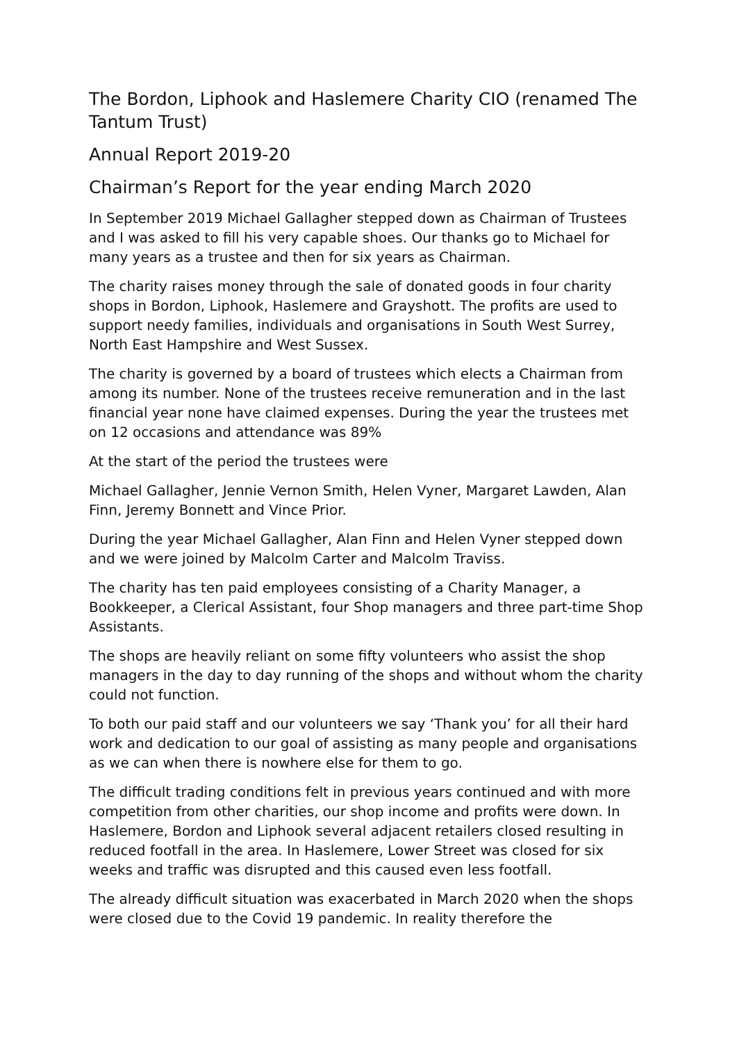The Bordon, Liphook and Haslemere Charity CIO (renamed The Tantum Trust)
Annual Report 2019-20
Chairman’s Report for the year ending March 2020
In September 2019 Michael Gallagher stepped down as Chairman of Trustees and I was asked to fill his very capable shoes. Our thanks go to Michael for many years as a trustee and then for six years as Chairman.
The charity raises money through the sale of donated goods in four charity shops in Bordon, Liphook, Haslemere and Grayshott. The profits are used to support needy families, individuals and organisations in South West Surrey, North East Hampshire and West Sussex.
The charity is governed by a board of trustees which elects a Chairman from among its number. None of the trustees receive remuneration and in the last financial year none have claimed expenses. During the year the trustees met on 12 occasions and attendance was 89%
At the start of the period the trustees were
Michael Gallagher, Jennie Vernon Smith, Helen Vyner, Margaret Lawden, Alan Finn, Jeremy Bonnett and Vince Prior.
During the year Michael Gallagher, Alan Finn and Helen Vyner stepped down and we were joined by Malcolm Carter and Malcolm Traviss.
The charity has ten paid employees consisting of a Charity Manager, a Bookkeeper, a Clerical Assistant, four Shop managers and three part-time Shop Assistants.
The shops are heavily reliant on some fifty volunteers who assist the shop managers in the day to day running of the shops and without whom the charity could not function.
To both our paid staff and our volunteers we say ‘Thank you’ for all their hard work and dedication to our goal of assisting as many people and organisations as we can when there is nowhere else for them to go.
The difficult trading conditions felt in previous years continued and with more competition from other charities, our shop income and profits were down. In Haslemere, Bordon and Liphook several adjacent retailers closed resulting in reduced footfall in the area. In Haslemere, Lower Street was closed for six weeks and traffic was disrupted and this caused even less footfall.
The already difficult situation was exacerbated in March 2020 when the shops were closed due to the Covid 19 pandemic. In reality therefore the